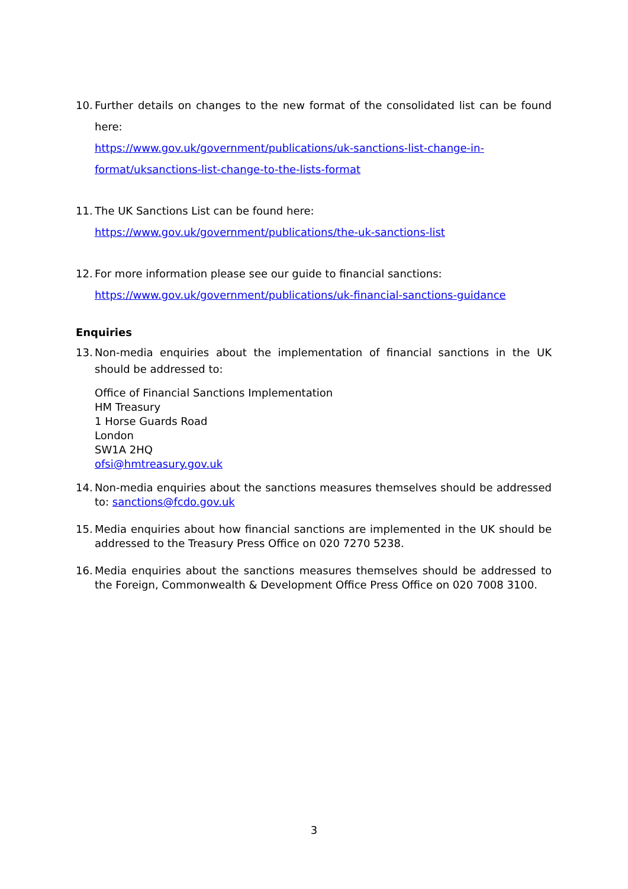10.
Further details on changes to the new format of the consolidated list can be found here:
https://www.gov.uk/government/publications/uk-sanctions-list-change-in-format/uksanctions-list-change-to-the-lists-format
11.
The UK Sanctions List can be found here:
https://www.gov.uk/government/publications/the-uk-sanctions-list
12.
For more information please see our guide to financial sanctions:
https://www.gov.uk/government/publications/uk-financial-sanctions-guidance
Enquiries
13.
Non-media enquiries about the implementation of financial sanctions in the UK should be addressed to:
Office of Financial Sanctions Implementation
HM Treasury
1 Horse Guards Road
London
SW1A 2HQ
ofsi@hmtreasury.gov.uk
14.
Non-media enquiries about the sanctions measures themselves should be addressed to: sanctions@fcdo.gov.uk
15.
Media enquiries about how financial sanctions are implemented in the UK should be addressed to the Treasury Press Office on 020 7270 5238.
16.
Media enquiries about the sanctions measures themselves should be addressed to the Foreign, Commonwealth & Development Office Press Office on 020 7008 3100.
3